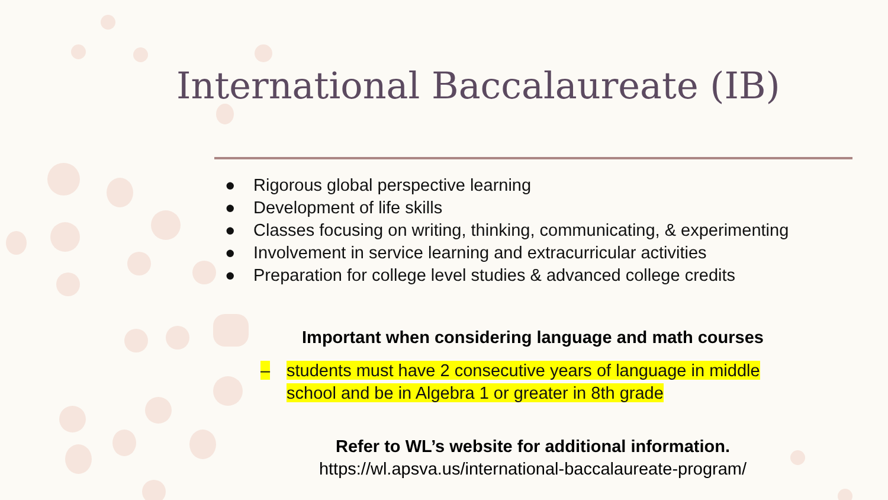International Baccalaureate (IB)
● Rigorous global perspective learning
● Development of life skills
● Classes focusing on writing, thinking, communicating, & experimenting
● Involvement in service learning and extracurricular activities
● Preparation for college level studies & advanced college credits
Important when considering language and math courses
– students must have 2 consecutive years of language in middle
school and be in Algebra 1 or greater in 8th grade
Refer to WL’s website for additional information.
https://wl.apsva.us/international-baccalaureate-program/